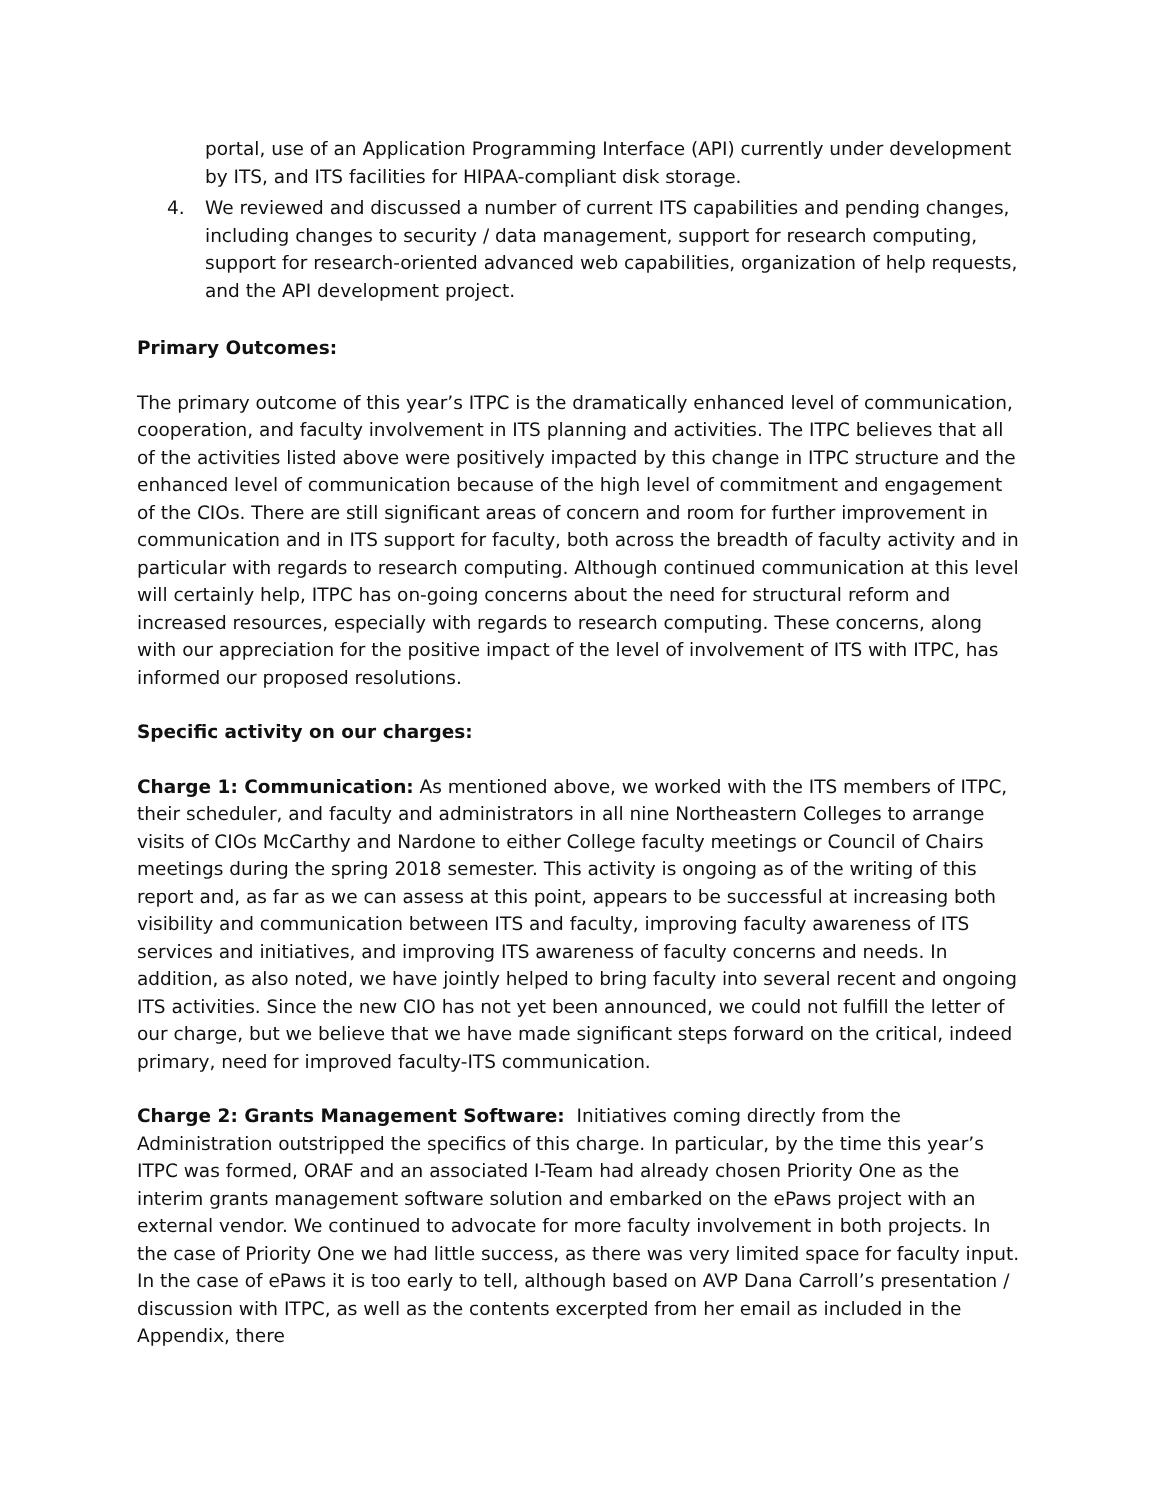portal, use of an Application Programming Interface (API) currently under development by ITS, and ITS facilities for HIPAA-compliant disk storage.
4. We reviewed and discussed a number of current ITS capabilities and pending changes, including changes to security / data management, support for research computing, support for research-oriented advanced web capabilities, organization of help requests, and the API development project.
Primary Outcomes:
The primary outcome of this year’s ITPC is the dramatically enhanced level of communication, cooperation, and faculty involvement in ITS planning and activities. The ITPC believes that all of the activities listed above were positively impacted by this change in ITPC structure and the enhanced level of communication because of the high level of commitment and engagement of the CIOs. There are still significant areas of concern and room for further improvement in communication and in ITS support for faculty, both across the breadth of faculty activity and in particular with regards to research computing. Although continued communication at this level will certainly help, ITPC has on-going concerns about the need for structural reform and increased resources, especially with regards to research computing. These concerns, along with our appreciation for the positive impact of the level of involvement of ITS with ITPC, has informed our proposed resolutions.
Specific activity on our charges:
Charge 1: Communication: As mentioned above, we worked with the ITS members of ITPC, their scheduler, and faculty and administrators in all nine Northeastern Colleges to arrange visits of CIOs McCarthy and Nardone to either College faculty meetings or Council of Chairs meetings during the spring 2018 semester. This activity is ongoing as of the writing of this report and, as far as we can assess at this point, appears to be successful at increasing both visibility and communication between ITS and faculty, improving faculty awareness of ITS services and initiatives, and improving ITS awareness of faculty concerns and needs. In addition, as also noted, we have jointly helped to bring faculty into several recent and ongoing ITS activities. Since the new CIO has not yet been announced, we could not fulfill the letter of our charge, but we believe that we have made significant steps forward on the critical, indeed primary, need for improved faculty-ITS communication.
Charge 2: Grants Management Software: Initiatives coming directly from the Administration outstripped the specifics of this charge. In particular, by the time this year’s ITPC was formed, ORAF and an associated I-Team had already chosen Priority One as the interim grants management software solution and embarked on the ePaws project with an external vendor. We continued to advocate for more faculty involvement in both projects. In the case of Priority One we had little success, as there was very limited space for faculty input. In the case of ePaws it is too early to tell, although based on AVP Dana Carroll’s presentation / discussion with ITPC, as well as the contents excerpted from her email as included in the Appendix, there